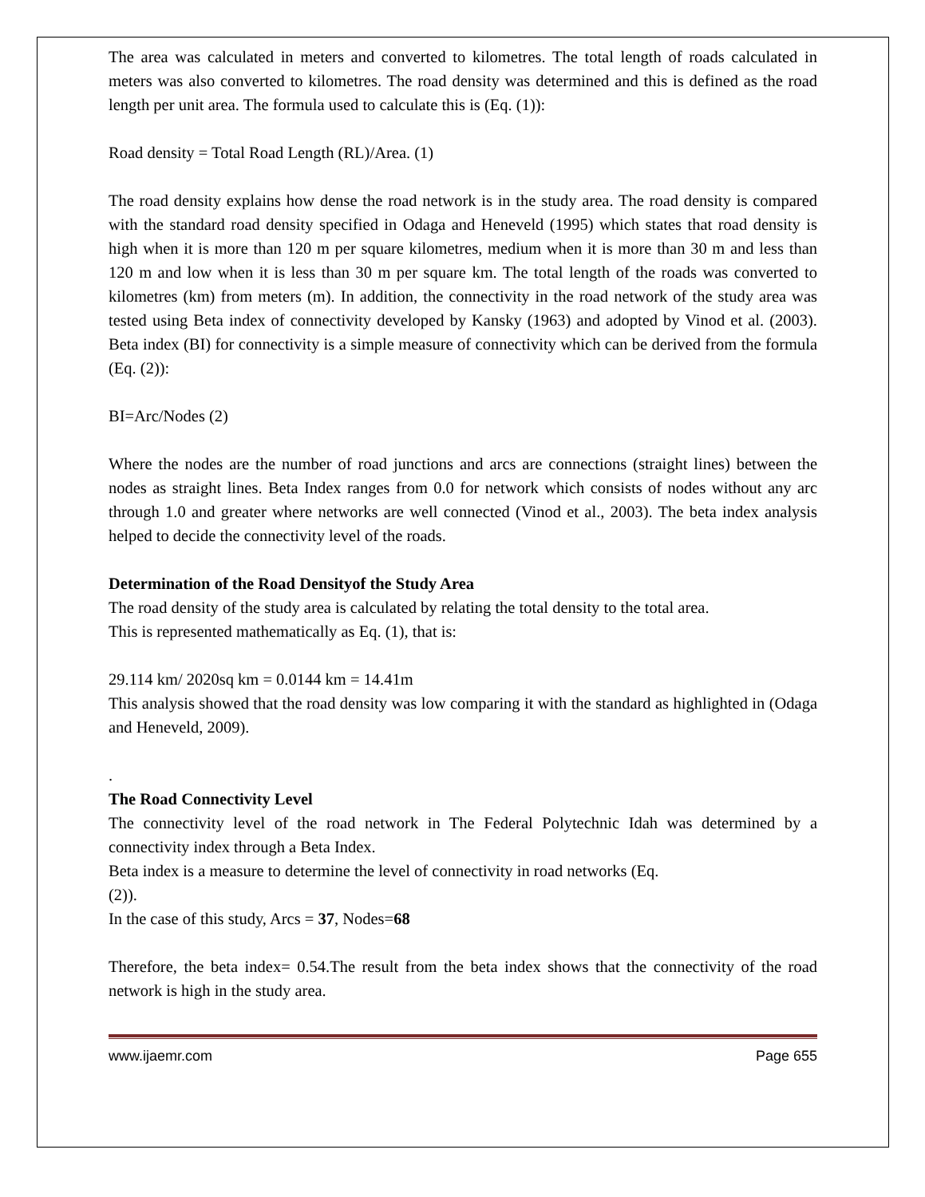The area was calculated in meters and converted to kilometres. The total length of roads calculated in meters was also converted to kilometres. The road density was determined and this is defined as the road length per unit area. The formula used to calculate this is (Eq. (1)):
Road density = Total Road Length (RL)/Area. (1)
The road density explains how dense the road network is in the study area. The road density is compared with the standard road density specified in Odaga and Heneveld (1995) which states that road density is high when it is more than 120 m per square kilometres, medium when it is more than 30 m and less than 120 m and low when it is less than 30 m per square km. The total length of the roads was converted to kilometres (km) from meters (m). In addition, the connectivity in the road network of the study area was tested using Beta index of connectivity developed by Kansky (1963) and adopted by Vinod et al. (2003). Beta index (BI) for connectivity is a simple measure of connectivity which can be derived from the formula (Eq. (2)):
BI=Arc/Nodes (2)
Where the nodes are the number of road junctions and arcs are connections (straight lines) between the nodes as straight lines. Beta Index ranges from 0.0 for network which consists of nodes without any arc through 1.0 and greater where networks are well connected (Vinod et al., 2003). The beta index analysis helped to decide the connectivity level of the roads.
Determination of the Road Densityof the Study Area
The road density of the study area is calculated by relating the total density to the total area.
This is represented mathematically as Eq. (1), that is:
29.114 km/ 2020sq km = 0.0144 km = 14.41m
This analysis showed that the road density was low comparing it with the standard as highlighted in (Odaga and Heneveld, 2009).
.
The Road Connectivity Level
The connectivity level of the road network in The Federal Polytechnic Idah was determined by a connectivity index through a Beta Index.
Beta index is a measure to determine the level of connectivity in road networks (Eq.
(2)).
In the case of this study, Arcs = 37, Nodes=68
Therefore, the beta index= 0.54.The result from the beta index shows that the connectivity of the road network is high in the study area.
www.ijaemr.com Page 655